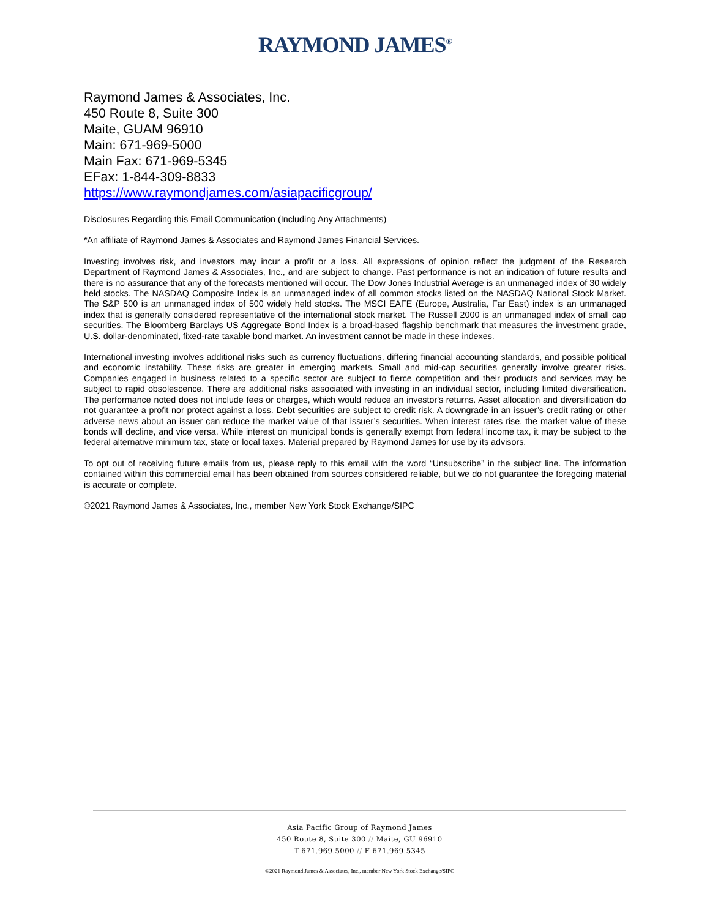RAYMOND JAMES<sup>®</sup>
Raymond James & Associates, Inc.
450 Route 8, Suite 300
Maite, GUAM 96910
Main: 671-969-5000
Main Fax: 671-969-5345
EFax: 1-844-309-8833
https://www.raymondjames.com/asiapacificgroup/
Disclosures Regarding this Email Communication (Including Any Attachments)
*An affiliate of Raymond James & Associates and Raymond James Financial Services.
Investing involves risk, and investors may incur a profit or a loss. All expressions of opinion reflect the judgment of the Research Department of Raymond James & Associates, Inc., and are subject to change. Past performance is not an indication of future results and there is no assurance that any of the forecasts mentioned will occur. The Dow Jones Industrial Average is an unmanaged index of 30 widely held stocks. The NASDAQ Composite Index is an unmanaged index of all common stocks listed on the NASDAQ National Stock Market. The S&P 500 is an unmanaged index of 500 widely held stocks. The MSCI EAFE (Europe, Australia, Far East) index is an unmanaged index that is generally considered representative of the international stock market. The Russell 2000 is an unmanaged index of small cap securities. The Bloomberg Barclays US Aggregate Bond Index is a broad-based flagship benchmark that measures the investment grade, U.S. dollar-denominated, fixed-rate taxable bond market. An investment cannot be made in these indexes.
International investing involves additional risks such as currency fluctuations, differing financial accounting standards, and possible political and economic instability. These risks are greater in emerging markets. Small and mid-cap securities generally involve greater risks. Companies engaged in business related to a specific sector are subject to fierce competition and their products and services may be subject to rapid obsolescence. There are additional risks associated with investing in an individual sector, including limited diversification. The performance noted does not include fees or charges, which would reduce an investor's returns. Asset allocation and diversification do not guarantee a profit nor protect against a loss. Debt securities are subject to credit risk. A downgrade in an issuer’s credit rating or other adverse news about an issuer can reduce the market value of that issuer’s securities. When interest rates rise, the market value of these bonds will decline, and vice versa. While interest on municipal bonds is generally exempt from federal income tax, it may be subject to the federal alternative minimum tax, state or local taxes. Material prepared by Raymond James for use by its advisors.
To opt out of receiving future emails from us, please reply to this email with the word “Unsubscribe” in the subject line. The information contained within this commercial email has been obtained from sources considered reliable, but we do not guarantee the foregoing material is accurate or complete.
©2021 Raymond James & Associates, Inc., member New York Stock Exchange/SIPC
Asia Pacific Group of Raymond James
450 Route 8, Suite 300 // Maite, GU 96910
T 671.969.5000 // F 671.969.5345
©2021 Raymond James & Associates, Inc., member New York Stock Exchange/SIPC